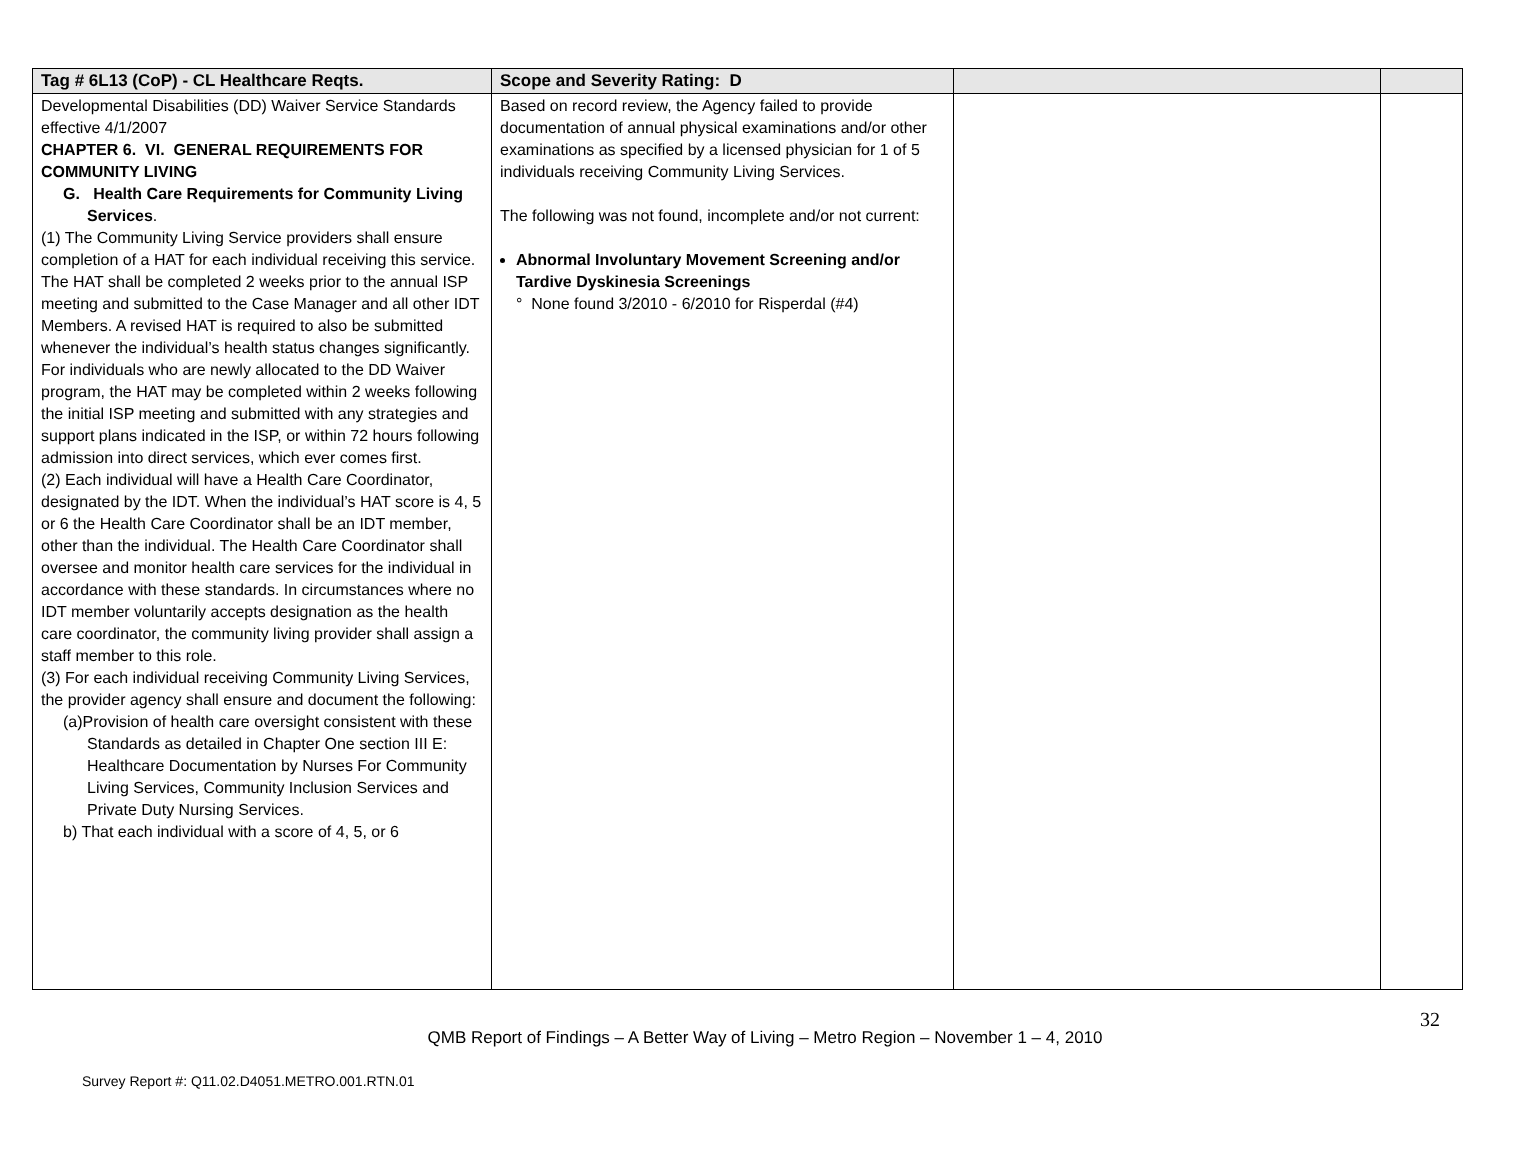| Tag # 6L13 (CoP) - CL Healthcare Reqts. | Scope and Severity Rating: D | | |
| --- | --- | --- | --- |
| Developmental Disabilities (DD) Waiver Service Standards effective 4/1/2007 CHAPTER 6. VI. GENERAL REQUIREMENTS FOR COMMUNITY LIVING G. Health Care Requirements for Community Living Services . (1) The Community Living Service providers shall ensure completion of a HAT for each individual receiving this service. The HAT shall be completed 2 weeks prior to the annual ISP meeting and submitted to the Case Manager and all other IDT Members. A revised HAT is required to also be submitted whenever the individual’s health status changes significantly. For individuals who are newly allocated to the DD Waiver program, the HAT may be completed within 2 weeks following the initial ISP meeting and submitted with any strategies and support plans indicated in the ISP, or within 72 hours following admission into direct services, which ever comes first. (2) Each individual will have a Health Care Coordinator, designated by the IDT. When the individual’s HAT score is 4, 5 or 6 the Health Care Coordinator shall be an IDT member, other than the individual. The Health Care Coordinator shall oversee and monitor health care services for the individual in accordance with these standards. In circumstances where no IDT member voluntarily accepts designation as the health care coordinator, the community living provider shall assign a staff member to this role. (3) For each individual receiving Community Living Services, the provider agency shall ensure and document the following: (a)Provision of health care oversight consistent with these Standards as detailed in Chapter One section III E: Healthcare Documentation by Nurses For Community Living Services, Community Inclusion Services and Private Duty Nursing Services. b) That each individual with a score of 4, 5, or 6 | Based on record review, the Agency failed to provide documentation of annual physical examinations and/or other examinations as specified by a licensed physician for 1 of 5 individuals receiving Community Living Services. The following was not found, incomplete and/or not current: Abnormal Involuntary Movement Screening and/or Tardive Dyskinesia Screenings ° None found 3/2010 - 6/2010 for Risperdal (#4) | | |
32
QMB Report of Findings – A Better Way of Living – Metro Region – November 1 – 4, 2010
Survey Report #: Q11.02.D4051.METRO.001.RTN.01